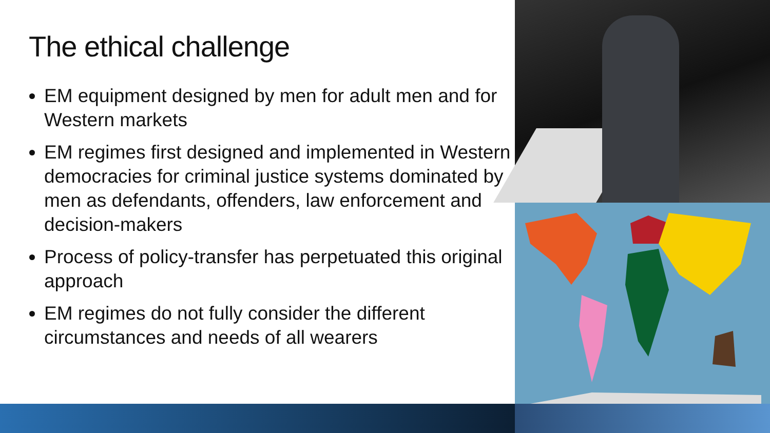The ethical challenge
EM equipment designed by men for adult men and for Western markets
EM regimes first designed and implemented in Western democracies for criminal justice systems dominated by men as defendants, offenders, law enforcement and decision-makers
Process of policy-transfer has perpetuated this original approach
EM regimes do not fully consider the different circumstances and needs of all wearers